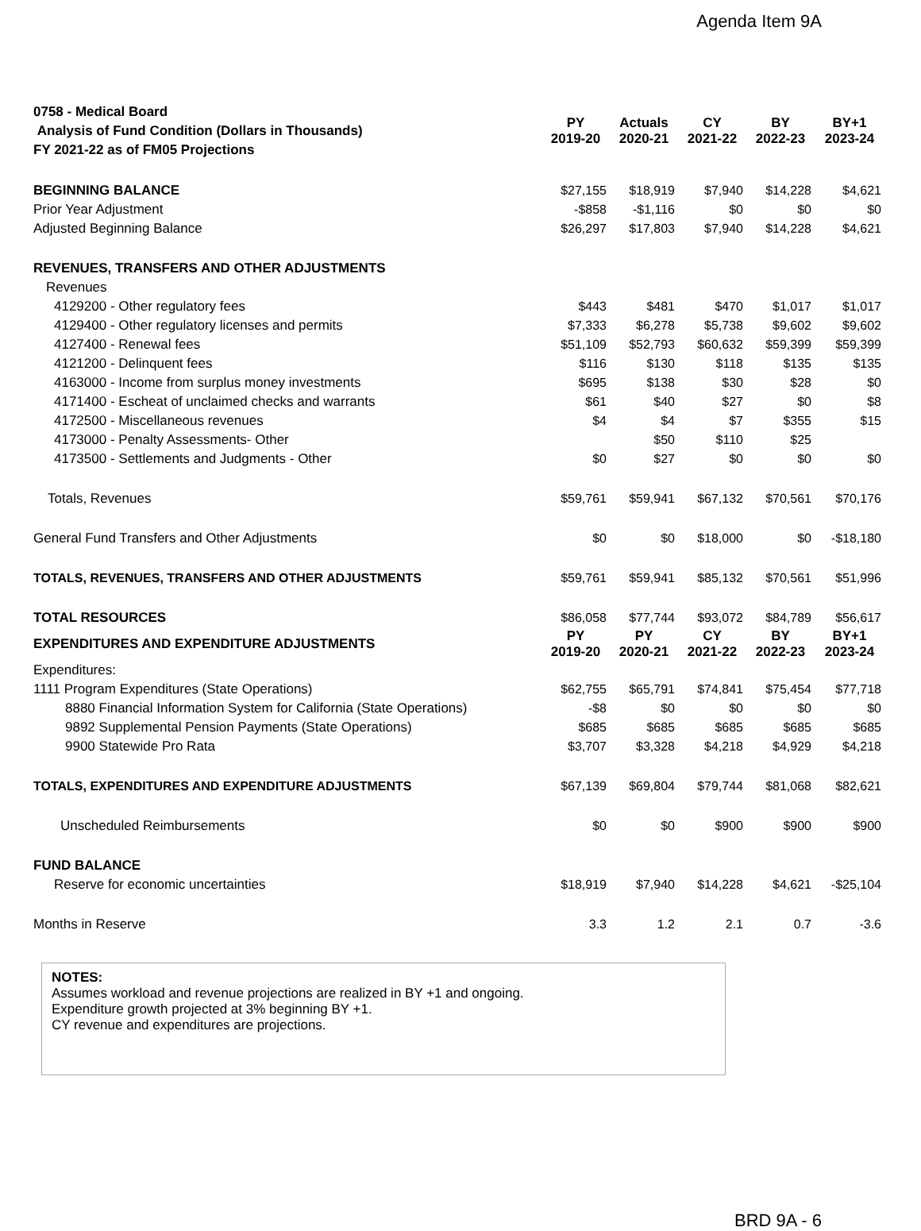Agenda Item 9A
| 0758 - Medical Board Analysis of Fund Condition (Dollars in Thousands) FY 2021-22 as of FM05 Projections | PY 2019-20 | Actuals 2020-21 | CY 2021-22 | BY 2022-23 | BY+1 2023-24 |
| BEGINNING BALANCE | $27,155 | $18,919 | $7,940 | $14,228 | $4,621 |
| Prior Year Adjustment | -$858 | -$1,116 | $0 | $0 | $0 |
| Adjusted Beginning Balance | $26,297 | $17,803 | $7,940 | $14,228 | $4,621 |
| REVENUES, TRANSFERS AND OTHER ADJUSTMENTS | | | | | |
| Revenues | | | | | |
| 4129200 - Other regulatory fees | $443 | $481 | $470 | $1,017 | $1,017 |
| 4129400 - Other regulatory licenses and permits | $7,333 | $6,278 | $5,738 | $9,602 | $9,602 |
| 4127400 - Renewal fees | $51,109 | $52,793 | $60,632 | $59,399 | $59,399 |
| 4121200 - Delinquent fees | $116 | $130 | $118 | $135 | $135 |
| 4163000 - Income from surplus money investments | $695 | $138 | $30 | $28 | $0 |
| 4171400 - Escheat of unclaimed checks and warrants | $61 | $40 | $27 | $0 | $8 |
| 4172500 - Miscellaneous revenues | $4 | $4 | $7 | $355 | $15 |
| 4173000 - Penalty Assessments- Other | | $50 | $110 | $25 | |
| 4173500 - Settlements and Judgments - Other | $0 | $27 | $0 | $0 | $0 |
| Totals, Revenues | $59,761 | $59,941 | $67,132 | $70,561 | $70,176 |
| General Fund Transfers and Other Adjustments | $0 | $0 | $18,000 | $0 | -$18,180 |
| TOTALS, REVENUES, TRANSFERS AND OTHER ADJUSTMENTS | $59,761 | $59,941 | $85,132 | $70,561 | $51,996 |
| TOTAL RESOURCES | $86,058 | $77,744 | $93,072 | $84,789 | $56,617 |
| EXPENDITURES AND EXPENDITURE ADJUSTMENTS | PY 2019-20 | PY 2020-21 | CY 2021-22 | BY 2022-23 | BY+1 2023-24 |
| Expenditures: | | | | | |
| 1111 Program Expenditures (State Operations) | $62,755 | $65,791 | $74,841 | $75,454 | $77,718 |
| 8880 Financial Information System for California (State Operations) | -$8 | $0 | $0 | $0 | $0 |
| 9892 Supplemental Pension Payments (State Operations) | $685 | $685 | $685 | $685 | $685 |
| 9900 Statewide Pro Rata | $3,707 | $3,328 | $4,218 | $4,929 | $4,218 |
| TOTALS, EXPENDITURES AND EXPENDITURE ADJUSTMENTS | $67,139 | $69,804 | $79,744 | $81,068 | $82,621 |
| Unscheduled Reimbursements | $0 | $0 | $900 | $900 | $900 |
| FUND BALANCE | | | | | |
| Reserve for economic uncertainties | $18,919 | $7,940 | $14,228 | $4,621 | -$25,104 |
| Months in Reserve | 3.3 | 1.2 | 2.1 | 0.7 | -3.6 |
NOTES:
Assumes workload and revenue projections are realized in BY +1 and ongoing.
Expenditure growth projected at 3% beginning BY +1.
CY revenue and expenditures are projections.
BRD 9A - 6